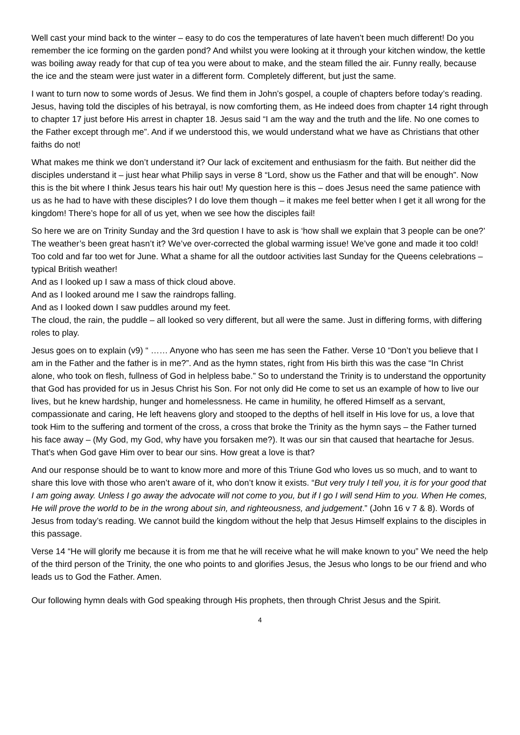Well cast your mind back to the winter – easy to do cos the temperatures of late haven’t been much different! Do you remember the ice forming on the garden pond? And whilst you were looking at it through your kitchen window, the kettle was boiling away ready for that cup of tea you were about to make, and the steam filled the air. Funny really, because the ice and the steam were just water in a different form. Completely different, but just the same.
I want to turn now to some words of Jesus. We find them in John’s gospel, a couple of chapters before today’s reading. Jesus, having told the disciples of his betrayal, is now comforting them, as He indeed does from chapter 14 right through to chapter 17 just before His arrest in chapter 18. Jesus said “I am the way and the truth and the life. No one comes to the Father except through me”. And if we understood this, we would understand what we have as Christians that other faiths do not!
What makes me think we don’t understand it? Our lack of excitement and enthusiasm for the faith. But neither did the disciples understand it – just hear what Philip says in verse 8 “Lord, show us the Father and that will be enough”. Now this is the bit where I think Jesus tears his hair out! My question here is this – does Jesus need the same patience with us as he had to have with these disciples? I do love them though – it makes me feel better when I get it all wrong for the kingdom! There’s hope for all of us yet, when we see how the disciples fail!
So here we are on Trinity Sunday and the 3rd question I have to ask is ‘how shall we explain that 3 people can be one?’ The weather’s been great hasn’t it? We’ve over-corrected the global warming issue! We’ve gone and made it too cold! Too cold and far too wet for June. What a shame for all the outdoor activities last Sunday for the Queens celebrations – typical British weather!
And as I looked up I saw a mass of thick cloud above.
And as I looked around me I saw the raindrops falling.
And as I looked down I saw puddles around my feet.
The cloud, the rain, the puddle – all looked so very different, but all were the same. Just in differing forms, with differing roles to play.
Jesus goes on to explain (v9) “ …… Anyone who has seen me has seen the Father. Verse 10 “Don’t you believe that I am in the Father and the father is in me?”. And as the hymn states, right from His birth this was the case “In Christ alone, who took on flesh, fullness of God in helpless babe.” So to understand the Trinity is to understand the opportunity that God has provided for us in Jesus Christ his Son. For not only did He come to set us an example of how to live our lives, but he knew hardship, hunger and homelessness. He came in humility, he offered Himself as a servant, compassionate and caring, He left heavens glory and stooped to the depths of hell itself in His love for us, a love that took Him to the suffering and torment of the cross, a cross that broke the Trinity as the hymn says – the Father turned his face away – (My God, my God, why have you forsaken me?). It was our sin that caused that heartache for Jesus. That’s when God gave Him over to bear our sins. How great a love is that?
And our response should be to want to know more and more of this Triune God who loves us so much, and to want to share this love with those who aren’t aware of it, who don’t know it exists. “But very truly I tell you, it is for your good that I am going away. Unless I go away the advocate will not come to you, but if I go I will send Him to you. When He comes, He will prove the world to be in the wrong about sin, and righteousness, and judgement.” (John 16 v 7 & 8). Words of Jesus from today’s reading. We cannot build the kingdom without the help that Jesus Himself explains to the disciples in this passage.
Verse 14 “He will glorify me because it is from me that he will receive what he will make known to you” We need the help of the third person of the Trinity, the one who points to and glorifies Jesus, the Jesus who longs to be our friend and who leads us to God the Father. Amen.
Our following hymn deals with God speaking through His prophets, then through Christ Jesus and the Spirit.
4